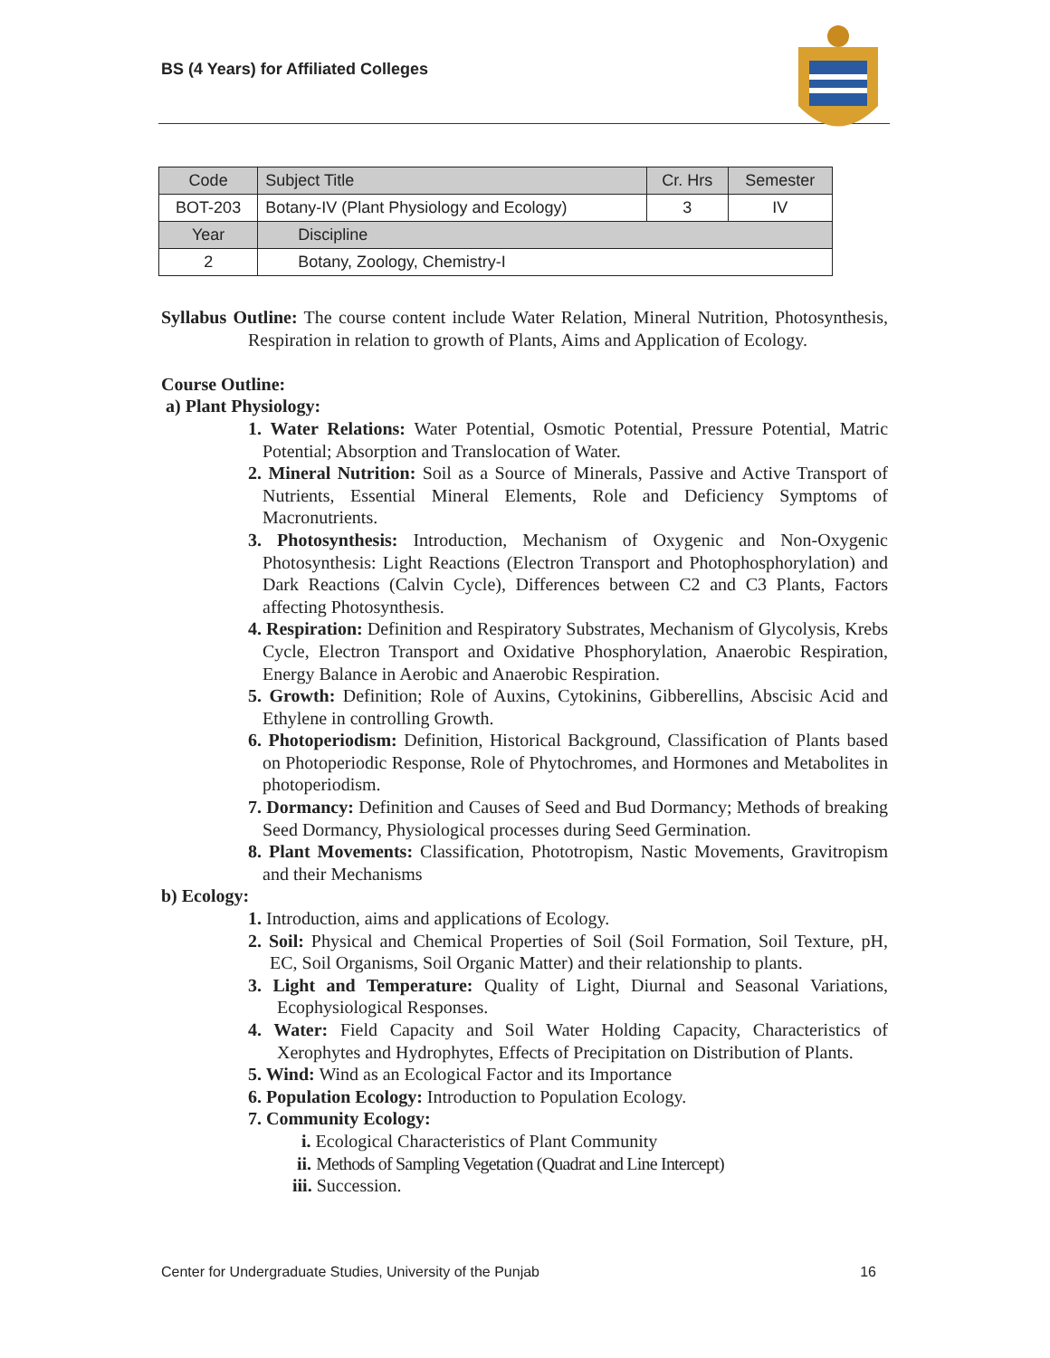BS (4 Years) for Affiliated Colleges
| Code | Subject Title | Cr. Hrs | Semester |
| --- | --- | --- | --- |
| BOT-203 | Botany-IV (Plant Physiology and Ecology) | 3 | IV |
| Year | Discipline | | |
| 2 | Botany, Zoology, Chemistry-I | | |
Syllabus Outline: The course content include Water Relation, Mineral Nutrition, Photosynthesis, Respiration in relation to growth of Plants, Aims and Application of Ecology.
Course Outline:
a) Plant Physiology:
1. Water Relations: Water Potential, Osmotic Potential, Pressure Potential, Matric Potential; Absorption and Translocation of Water.
2. Mineral Nutrition: Soil as a Source of Minerals, Passive and Active Transport of Nutrients, Essential Mineral Elements, Role and Deficiency Symptoms of Macronutrients.
3. Photosynthesis: Introduction, Mechanism of Oxygenic and Non-Oxygenic Photosynthesis: Light Reactions (Electron Transport and Photophosphorylation) and Dark Reactions (Calvin Cycle), Differences between C2 and C3 Plants, Factors affecting Photosynthesis.
4. Respiration: Definition and Respiratory Substrates, Mechanism of Glycolysis, Krebs Cycle, Electron Transport and Oxidative Phosphorylation, Anaerobic Respiration, Energy Balance in Aerobic and Anaerobic Respiration.
5. Growth: Definition; Role of Auxins, Cytokinins, Gibberellins, Abscisic Acid and Ethylene in controlling Growth.
6. Photoperiodism: Definition, Historical Background, Classification of Plants based on Photoperiodic Response, Role of Phytochromes, and Hormones and Metabolites in photoperiodism.
7. Dormancy: Definition and Causes of Seed and Bud Dormancy; Methods of breaking Seed Dormancy, Physiological processes during Seed Germination.
8. Plant Movements: Classification, Phototropism, Nastic Movements, Gravitropism and their Mechanisms
b) Ecology:
1. Introduction, aims and applications of Ecology.
2. Soil: Physical and Chemical Properties of Soil (Soil Formation, Soil Texture, pH, EC, Soil Organisms, Soil Organic Matter) and their relationship to plants.
3. Light and Temperature: Quality of Light, Diurnal and Seasonal Variations, Ecophysiological Responses.
4. Water: Field Capacity and Soil Water Holding Capacity, Characteristics of Xerophytes and Hydrophytes, Effects of Precipitation on Distribution of Plants.
5. Wind: Wind as an Ecological Factor and its Importance
6. Population Ecology: Introduction to Population Ecology.
7. Community Ecology:
i. Ecological Characteristics of Plant Community
ii. Methods of Sampling Vegetation (Quadrat and Line Intercept)
iii. Succession.
Center for Undergraduate Studies, University of the Punjab 16